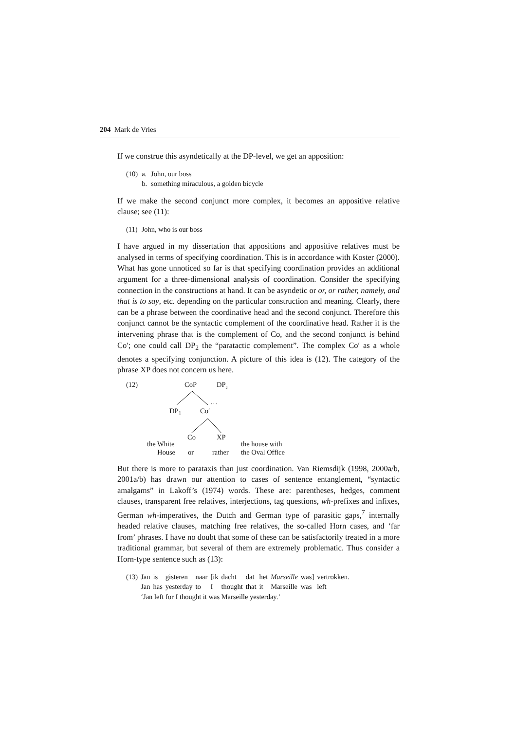204 Mark de Vries
If we construe this asyndetically at the DP-level, we get an apposition:
| (10) | a. | John, our boss |
| | b. | something miraculous, a golden bicycle |
If we make the second conjunct more complex, it becomes an appositive relative clause; see (11):
| (11) | John, who is our boss |
I have argued in my dissertation that appositions and appositive relatives must be analysed in terms of specifying coordination. This is in accordance with Koster (2000). What has gone unnoticed so far is that specifying coordination provides an additional argument for a three-dimensional analysis of coordination. Consider the specifying connection in the constructions at hand. It can be asyndetic or or, or rather, namely, and that is to say, etc. depending on the particular construction and meaning. Clearly, there can be a phrase between the coordinative head and the second conjunct. Therefore this conjunct cannot be the syntactic complement of the coordinative head. Rather it is the intervening phrase that is the complement of Co, and the second conjunct is behind Co′; one could call DP<sub>2</sub> the “paratactic complement”. The complex Co′ as a whole denotes a specifying conjunction. A picture of this idea is (12). The category of the phrase XP does not concern us here.
. . .
(12) CoP DP<sub>2</sub>
DP<sub>1</sub> Co′
Co XP
the White the house with
House or rather the Oval Office
But there is more to parataxis than just coordination. Van Riemsdijk (1998, 2000a/b, 2001a/b) has drawn our attention to cases of sentence entanglement, “syntactic amalgams” in Lakoff’s (1974) words. These are: parentheses, hedges, comment clauses, transparent free relatives, interjections, tag questions, wh-prefixes and infixes, German wh-imperatives, the Dutch and German type of parasitic gaps,<sup>7</sup> internally headed relative clauses, matching free relatives, the so-called Horn cases, and ‘far from’ phrases. I have no doubt that some of these can be satisfactorily treated in a more traditional grammar, but several of them are extremely problematic. Thus consider a Horn-type sentence such as (13):
| (13) | Jan | is | gisteren | naar | [ik | dacht | dat | het | Marseille | was] | vertrokken. |
| | Jan | has | yesterday | to | I | thought | that | it | Marseille | was | left |
| | ‘Jan left for I thought it was Marseille yesterday.’ | | | | | | | | | | |